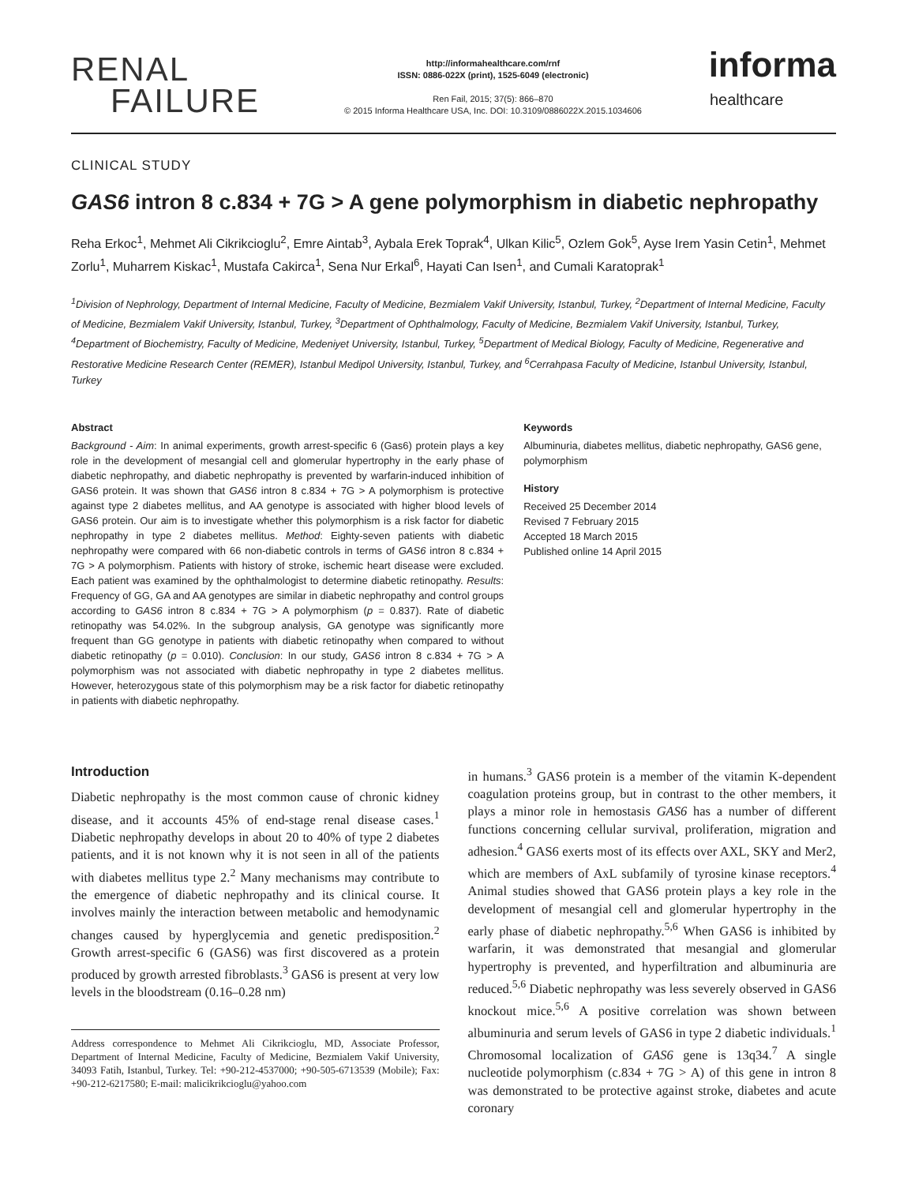RENAL
FAILURE
http://informahealthcare.com/rnf
ISSN: 0886-022X (print), 1525-6049 (electronic)
Ren Fail, 2015; 37(5): 866–870
© 2015 Informa Healthcare USA, Inc. DOI: 10.3109/0886022X.2015.1034606
informa
healthcare
CLINICAL STUDY
GAS6 intron 8 c.834 + 7G > A gene polymorphism in diabetic nephropathy
Reha Erkoc<sup>1</sup>, Mehmet Ali Cikrikcioglu<sup>2</sup>, Emre Aintab<sup>3</sup>, Aybala Erek Toprak<sup>4</sup>, Ulkan Kilic<sup>5</sup>, Ozlem Gok<sup>5</sup>, Ayse Irem Yasin Cetin<sup>1</sup>, Mehmet Zorlu<sup>1</sup>, Muharrem Kiskac<sup>1</sup>, Mustafa Cakirca<sup>1</sup>, Sena Nur Erkal<sup>6</sup>, Hayati Can Isen<sup>1</sup>, and Cumali Karatoprak<sup>1</sup>
<sup>1</sup> Division of Nephrology, Department of Internal Medicine, Faculty of Medicine, Bezmialem Vakif University, Istanbul, Turkey, <sup>2</sup>Department of Internal Medicine, Faculty of Medicine, Bezmialem Vakif University, Istanbul, Turkey, <sup>3</sup>Department of Ophthalmology, Faculty of Medicine, Bezmialem Vakif University, Istanbul, Turkey, <sup>4</sup>Department of Biochemistry, Faculty of Medicine, Medeniyet University, Istanbul, Turkey, <sup>5</sup>Department of Medical Biology, Faculty of Medicine, Regenerative and Restorative Medicine Research Center (REMER), Istanbul Medipol University, Istanbul, Turkey, and <sup>6</sup>Cerrahpasa Faculty of Medicine, Istanbul University, Istanbul, Turkey
Abstract
Background - Aim: In animal experiments, growth arrest-specific 6 (Gas6) protein plays a key role in the development of mesangial cell and glomerular hypertrophy in the early phase of diabetic nephropathy, and diabetic nephropathy is prevented by warfarin-induced inhibition of GAS6 protein. It was shown that GAS6 intron 8 c.834 + 7G > A polymorphism is protective against type 2 diabetes mellitus, and AA genotype is associated with higher blood levels of GAS6 protein. Our aim is to investigate whether this polymorphism is a risk factor for diabetic nephropathy in type 2 diabetes mellitus. Method: Eighty-seven patients with diabetic nephropathy were compared with 66 non-diabetic controls in terms of GAS6 intron 8 c.834 + 7G > A polymorphism. Patients with history of stroke, ischemic heart disease were excluded. Each patient was examined by the ophthalmologist to determine diabetic retinopathy. Results: Frequency of GG, GA and AA genotypes are similar in diabetic nephropathy and control groups according to GAS6 intron 8 c.834 + 7G > A polymorphism (p = 0.837). Rate of diabetic retinopathy was 54.02%. In the subgroup analysis, GA genotype was significantly more frequent than GG genotype in patients with diabetic retinopathy when compared to without diabetic retinopathy (p = 0.010). Conclusion: In our study, GAS6 intron 8 c.834 + 7G > A polymorphism was not associated with diabetic nephropathy in type 2 diabetes mellitus. However, heterozygous state of this polymorphism may be a risk factor for diabetic retinopathy in patients with diabetic nephropathy.
Keywords
Albuminuria, diabetes mellitus, diabetic nephropathy, GAS6 gene, polymorphism
History
Received 25 December 2014
Revised 7 February 2015
Accepted 18 March 2015
Published online 14 April 2015
Introduction
Diabetic nephropathy is the most common cause of chronic kidney disease, and it accounts 45% of end-stage renal disease cases.<sup>1</sup> Diabetic nephropathy develops in about 20 to 40% of type 2 diabetes patients, and it is not known why it is not seen in all of the patients with diabetes mellitus type 2.<sup>2</sup> Many mechanisms may contribute to the emergence of diabetic nephropathy and its clinical course. It involves mainly the interaction between metabolic and hemodynamic changes caused by hyperglycemia and genetic predisposition.<sup>2</sup> Growth arrest-specific 6 (GAS6) was first discovered as a protein produced by growth arrested fibroblasts.<sup>3</sup> GAS6 is present at very low levels in the bloodstream (0.16–0.28 nm)
Address correspondence to Mehmet Ali Cikrikcioglu, MD, Associate Professor, Department of Internal Medicine, Faculty of Medicine, Bezmialem Vakif University, 34093 Fatih, Istanbul, Turkey. Tel: +90-212-4537000; +90-505-6713539 (Mobile); Fax: +90-212-6217580; E-mail: malicikrikcioglu@yahoo.com
in humans.<sup>3</sup> GAS6 protein is a member of the vitamin K-dependent coagulation proteins group, but in contrast to the other members, it plays a minor role in hemostasis GAS6 has a number of different functions concerning cellular survival, proliferation, migration and adhesion.<sup>4</sup> GAS6 exerts most of its effects over AXL, SKY and Mer2, which are members of AxL subfamily of tyrosine kinase receptors.<sup>4</sup> Animal studies showed that GAS6 protein plays a key role in the development of mesangial cell and glomerular hypertrophy in the early phase of diabetic nephropathy.<sup>5,6</sup> When GAS6 is inhibited by warfarin, it was demonstrated that mesangial and glomerular hypertrophy is prevented, and hyperfiltration and albuminuria are reduced.<sup>5,6</sup> Diabetic nephropathy was less severely observed in GAS6 knockout mice.<sup>5,6</sup> A positive correlation was shown between albuminuria and serum levels of GAS6 in type 2 diabetic individuals.<sup>1</sup> Chromosomal localization of GAS6 gene is 13q34.<sup>7</sup> A single nucleotide polymorphism (c.834 + 7G > A) of this gene in intron 8 was demonstrated to be protective against stroke, diabetes and acute coronary